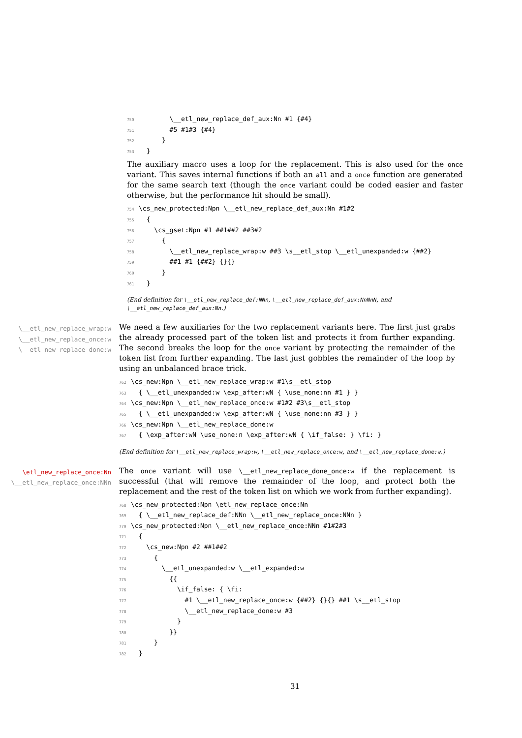750 \__etl_new_replace_def_aux:Nn #1 {#4} 751 #5 #1#3 {#4} 752 } 753 }
The auxiliary macro uses a loop for the replacement. This is also used for the once variant. This saves internal functions if both an all and a once function are generated for the same search text (though the once variant could be coded easier and faster otherwise, but the performance hit should be small).
754 \cs_new_protected:Npn \__etl_new_replace_def_aux:Nn #1#2 755 { 756 \cs_gset:Npn #1 ##1##2 ##3#2 757 { 758 \__etl_new_replace_wrap:w ##3 \s__etl_stop \__etl_unexpanded:w {##2} 759 ##1 #1 {##2} {}{} 760 } 761 }
(End definition for \__etl_new_replace_def:NNn, \__etl_new_replace_def_aux:NnNnN, and \__etl_new_replace_def_aux:Nn.)
\__etl_new_replace_wrap:w
\__etl_new_replace_once:w
\__etl_new_replace_done:w
We need a few auxiliaries for the two replacement variants here. The first just grabs the already processed part of the token list and protects it from further expanding. The second breaks the loop for the once variant by protecting the remainder of the token list from further expanding. The last just gobbles the remainder of the loop by using an unbalanced brace trick.
762 \cs_new:Npn \__etl_new_replace_wrap:w #1\s__etl_stop 763 { \__etl_unexpanded:w \exp_after:wN { \use_none:nn #1 } } 764 \cs_new:Npn \__etl_new_replace_once:w #1#2 #3\s__etl_stop 765 { \__etl_unexpanded:w \exp_after:wN { \use_none:nn #3 } } 766 \cs_new:Npn \__etl_new_replace_done:w 767 { \exp_after:wN \use_none:n \exp_after:wN { \if_false: } \fi: }
(End definition for \__etl_new_replace_wrap:w, \__etl_new_replace_once:w, and \__etl_new_replace_done:w.)
\etl_new_replace_once:Nn
\__etl_new_replace_once:NNn
The once variant will use \__etl_new_replace_done_once:w if the replacement is successful (that will remove the remainder of the loop, and protect both the replacement and the rest of the token list on which we work from further expanding).
768 \cs_new_protected:Npn \etl_new_replace_once:Nn 769 { \__etl_new_replace_def:NNn \__etl_new_replace_once:NNn } 770 \cs_new_protected:Npn \__etl_new_replace_once:NNn #1#2#3 771 { 772 \cs_new:Npn #2 ##1##2 773 { 774 \__etl_unexpanded:w \__etl_expanded:w 775 {{ 776 \if_false: { \fi: 777 #1 \__etl_new_replace_once:w {##2} {}{} ##1 \s__etl_stop 778 \__etl_new_replace_done:w #3 779 } 780 }} 781 } 782 }
31